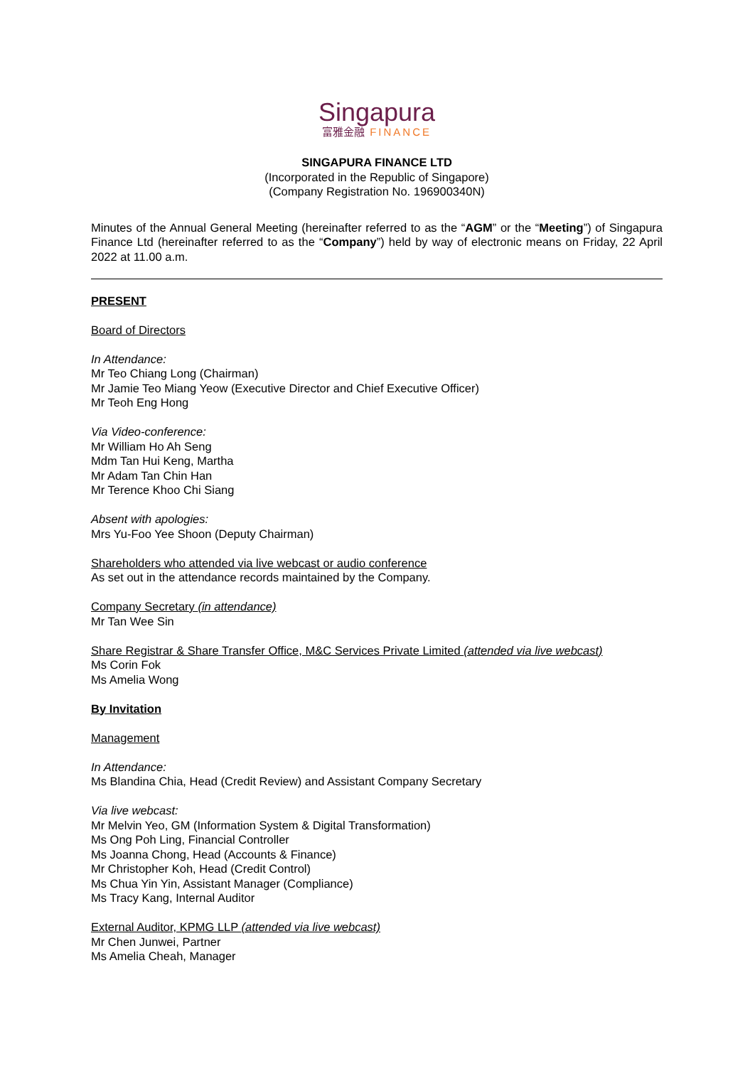Singapura
富雅金融 FINANCE
SINGAPURA FINANCE LTD
(Incorporated in the Republic of Singapore)
(Company Registration No. 196900340N)
Minutes of the Annual General Meeting (hereinafter referred to as the “AGM” or the “Meeting”) of Singapura Finance Ltd (hereinafter referred to as the “Company”) held by way of electronic means on Friday, 22 April 2022 at 11.00 a.m.
PRESENT
Board of Directors
In Attendance:
Mr Teo Chiang Long (Chairman)
Mr Jamie Teo Miang Yeow (Executive Director and Chief Executive Officer)
Mr Teoh Eng Hong
Via Video-conference:
Mr William Ho Ah Seng
Mdm Tan Hui Keng, Martha
Mr Adam Tan Chin Han
Mr Terence Khoo Chi Siang
Absent with apologies:
Mrs Yu-Foo Yee Shoon (Deputy Chairman)
Shareholders who attended via live webcast or audio conference
As set out in the attendance records maintained by the Company.
Company Secretary (in attendance)
Mr Tan Wee Sin
Share Registrar & Share Transfer Office, M&C Services Private Limited (attended via live webcast)
Ms Corin Fok
Ms Amelia Wong
By Invitation
Management
In Attendance:
Ms Blandina Chia, Head (Credit Review) and Assistant Company Secretary
Via live webcast:
Mr Melvin Yeo, GM (Information System & Digital Transformation)
Ms Ong Poh Ling, Financial Controller
Ms Joanna Chong, Head (Accounts & Finance)
Mr Christopher Koh, Head (Credit Control)
Ms Chua Yin Yin, Assistant Manager (Compliance)
Ms Tracy Kang, Internal Auditor
External Auditor, KPMG LLP (attended via live webcast)
Mr Chen Junwei, Partner
Ms Amelia Cheah, Manager